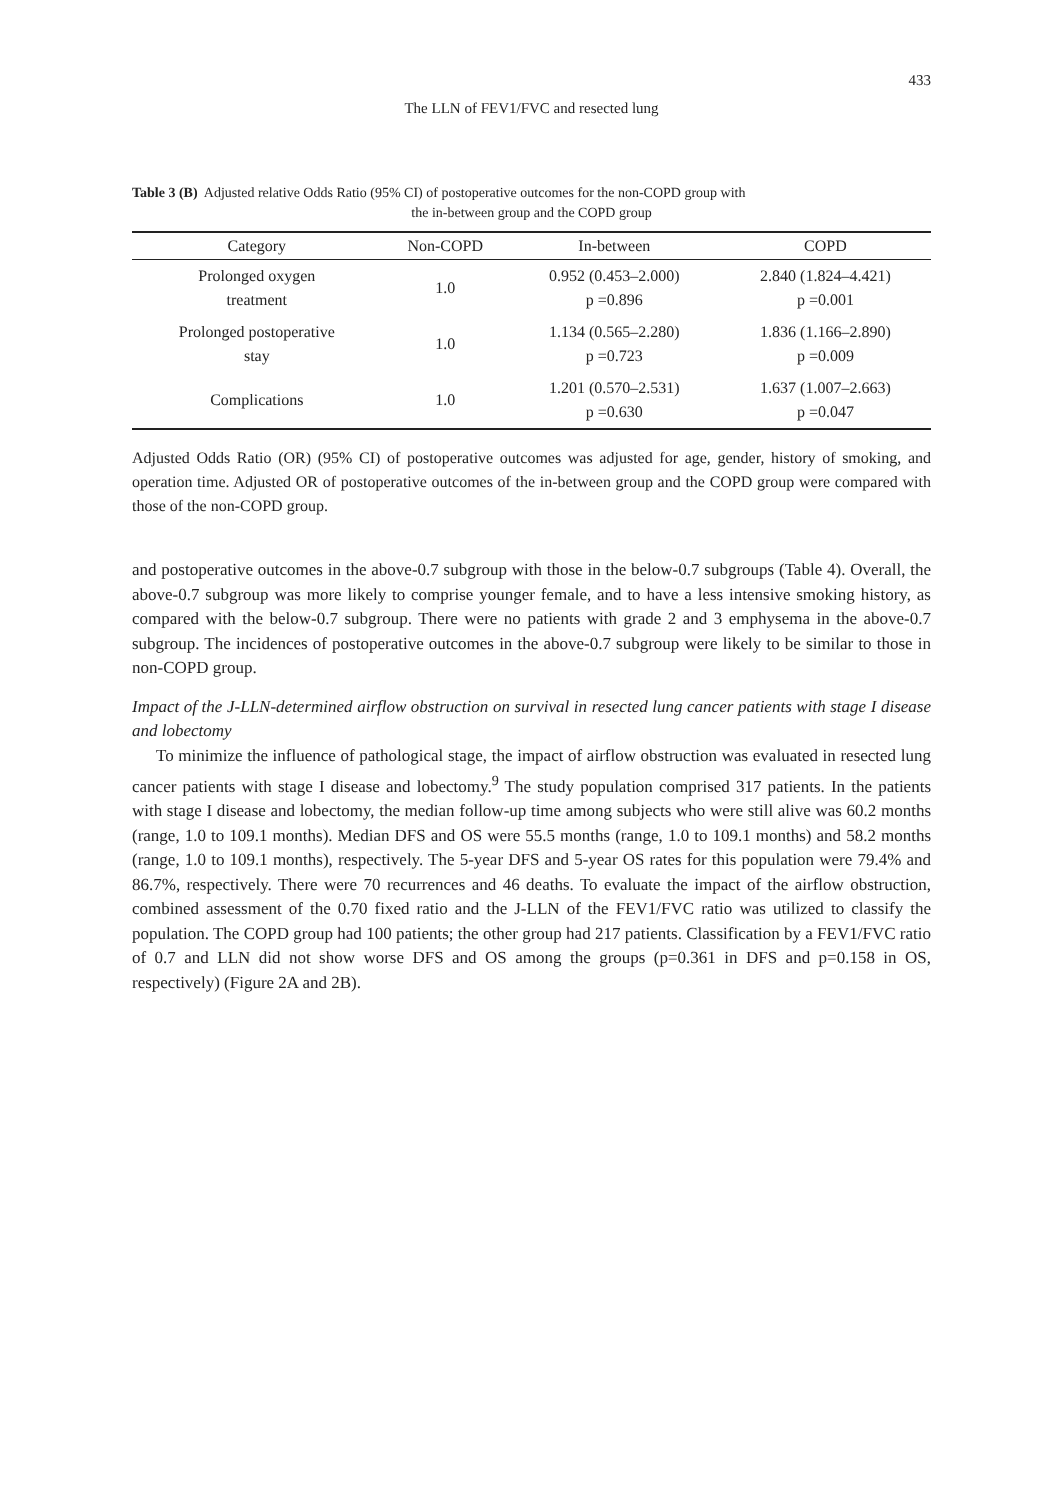433
The LLN of FEV1/FVC and resected lung
Table 3 (B) Adjusted relative Odds Ratio (95% CI) of postoperative outcomes for the non-COPD group with
the in-between group and the COPD group
| Category | Non-COPD | In-between | COPD |
| --- | --- | --- | --- |
| Prolonged oxygen treatment | 1.0 | 0.952 (0.453–2.000) p =0.896 | 2.840 (1.824–4.421) p =0.001 |
| Prolonged postoperative stay | 1.0 | 1.134 (0.565–2.280) p =0.723 | 1.836 (1.166–2.890) p =0.009 |
| Complications | 1.0 | 1.201 (0.570–2.531) p =0.630 | 1.637 (1.007–2.663) p =0.047 |
Adjusted Odds Ratio (OR) (95% CI) of postoperative outcomes was adjusted for age, gender, history of smoking, and operation time. Adjusted OR of postoperative outcomes of the in-between group and the COPD group were compared with those of the non-COPD group.
and postoperative outcomes in the above-0.7 subgroup with those in the below-0.7 subgroups (Table 4). Overall, the above-0.7 subgroup was more likely to comprise younger female, and to have a less intensive smoking history, as compared with the below-0.7 subgroup. There were no patients with grade 2 and 3 emphysema in the above-0.7 subgroup. The incidences of postoperative outcomes in the above-0.7 subgroup were likely to be similar to those in non-COPD group.
Impact of the J-LLN-determined airflow obstruction on survival in resected lung cancer patients with stage I disease and lobectomy
To minimize the influence of pathological stage, the impact of airflow obstruction was evaluated in resected lung cancer patients with stage I disease and lobectomy.<sup>9</sup> The study population comprised 317 patients. In the patients with stage I disease and lobectomy, the median follow-up time among subjects who were still alive was 60.2 months (range, 1.0 to 109.1 months). Median DFS and OS were 55.5 months (range, 1.0 to 109.1 months) and 58.2 months (range, 1.0 to 109.1 months), respectively. The 5-year DFS and 5-year OS rates for this population were 79.4% and 86.7%, respectively. There were 70 recurrences and 46 deaths. To evaluate the impact of the airflow obstruction, combined assessment of the 0.70 fixed ratio and the J-LLN of the FEV1/FVC ratio was utilized to classify the population. The COPD group had 100 patients; the other group had 217 patients. Classification by a FEV1/FVC ratio of 0.7 and LLN did not show worse DFS and OS among the groups (p=0.361 in DFS and p=0.158 in OS, respectively) (Figure 2A and 2B).